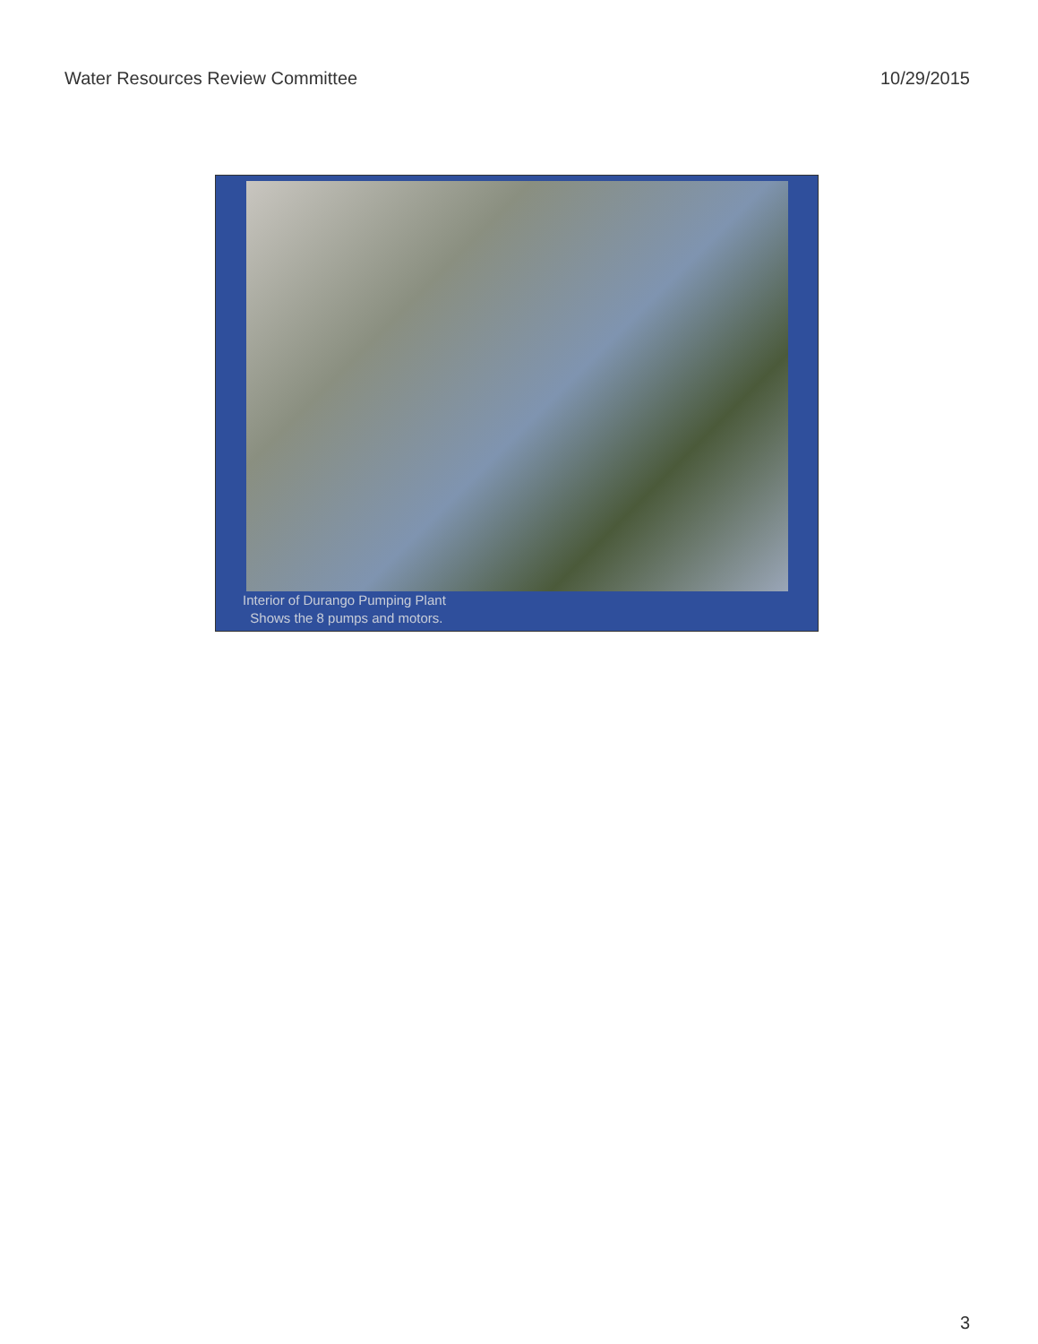Water Resources Review Committee 10/29/2015
Interior of Durango Pumping Plant
Shows the 8 pumps and motors.
3